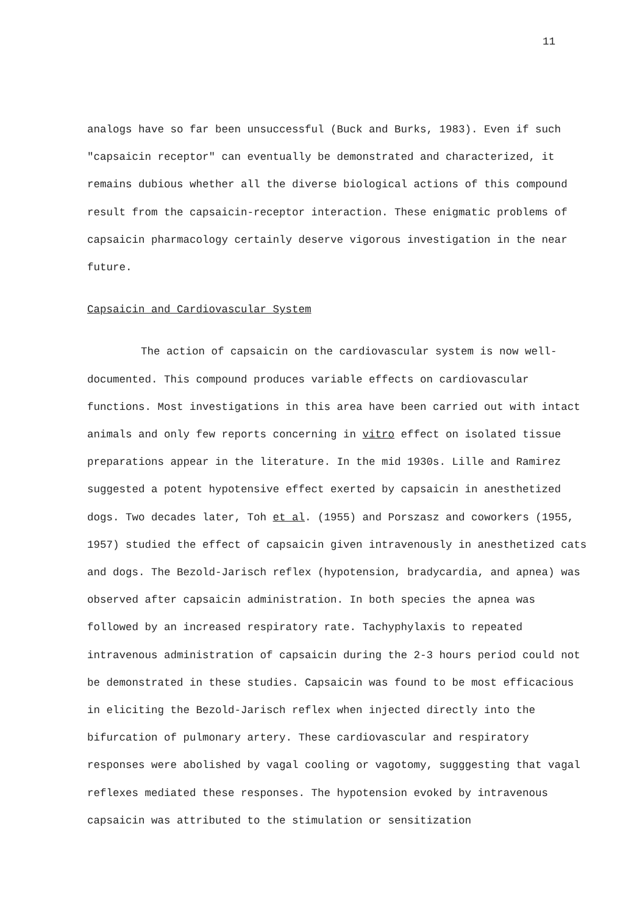11
analogs have so far been unsuccessful (Buck and Burks, 1983). Even if such "capsaicin receptor" can eventually be demonstrated and characterized, it remains dubious whether all the diverse biological actions of this compound result from the capsaicin-receptor interaction. These enigmatic problems of capsaicin pharmacology certainly deserve vigorous investigation in the near future.
Capsaicin and Cardiovascular System
The action of capsaicin on the cardiovascular system is now well-documented. This compound produces variable effects on cardiovascular functions. Most investigations in this area have been carried out with intact animals and only few reports concerning in vitro effect on isolated tissue preparations appear in the literature. In the mid 1930s. Lille and Ramirez suggested a potent hypotensive effect exerted by capsaicin in anesthetized dogs. Two decades later, Toh et al. (1955) and Porszasz and coworkers (1955, 1957) studied the effect of capsaicin given intravenously in anesthetized cats and dogs. The Bezold-Jarisch reflex (hypotension, bradycardia, and apnea) was observed after capsaicin administration. In both species the apnea was followed by an increased respiratory rate. Tachyphylaxis to repeated intravenous administration of capsaicin during the 2-3 hours period could not be demonstrated in these studies. Capsaicin was found to be most efficacious in eliciting the Bezold-Jarisch reflex when injected directly into the bifurcation of pulmonary artery. These cardiovascular and respiratory responses were abolished by vagal cooling or vagotomy, sugggesting that vagal reflexes mediated these responses. The hypotension evoked by intravenous capsaicin was attributed to the stimulation or sensitization